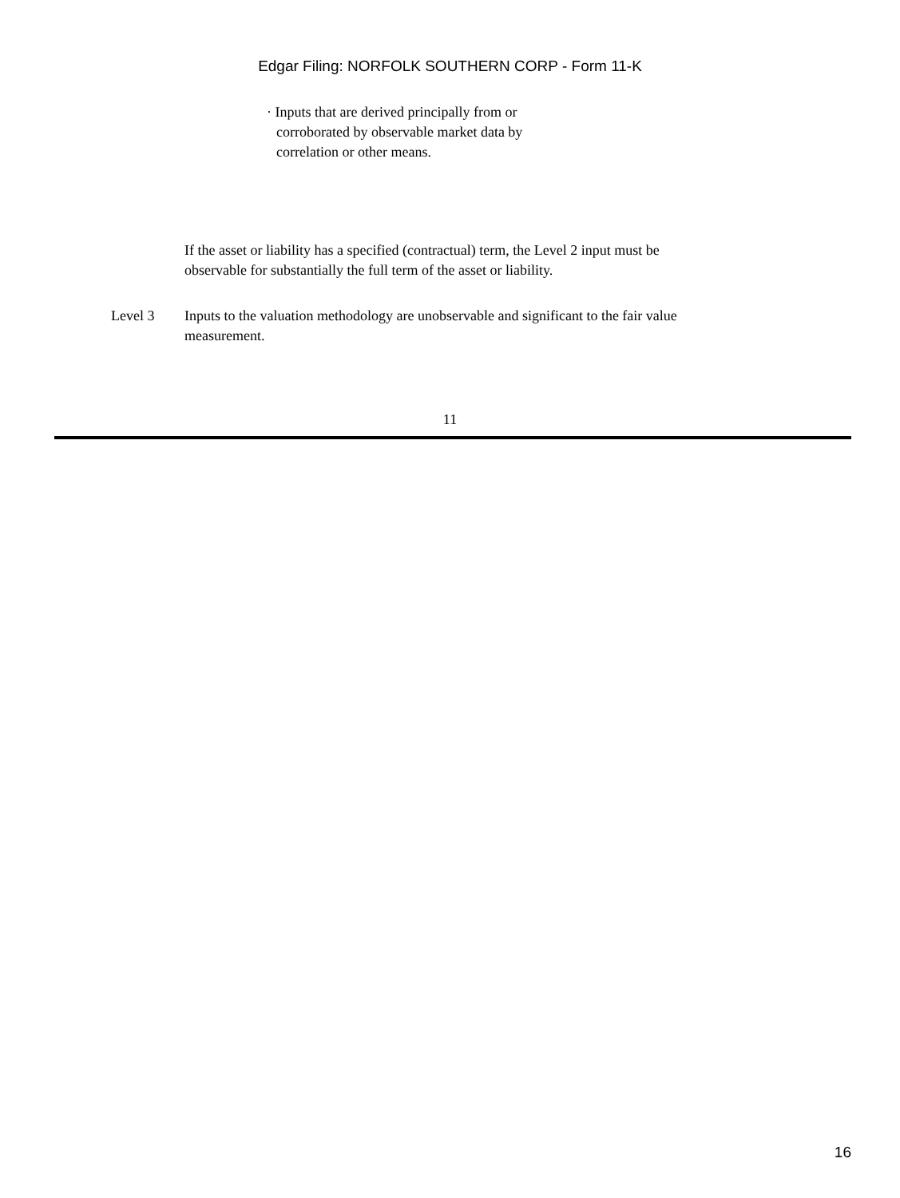Edgar Filing: NORFOLK SOUTHERN CORP - Form 11-K
· Inputs that are derived principally from or corroborated by observable market data by correlation or other means.
If the asset or liability has a specified (contractual) term, the Level 2 input must be observable for substantially the full term of the asset or liability.
Level 3 Inputs to the valuation methodology are unobservable and significant to the fair value measurement.
11
16